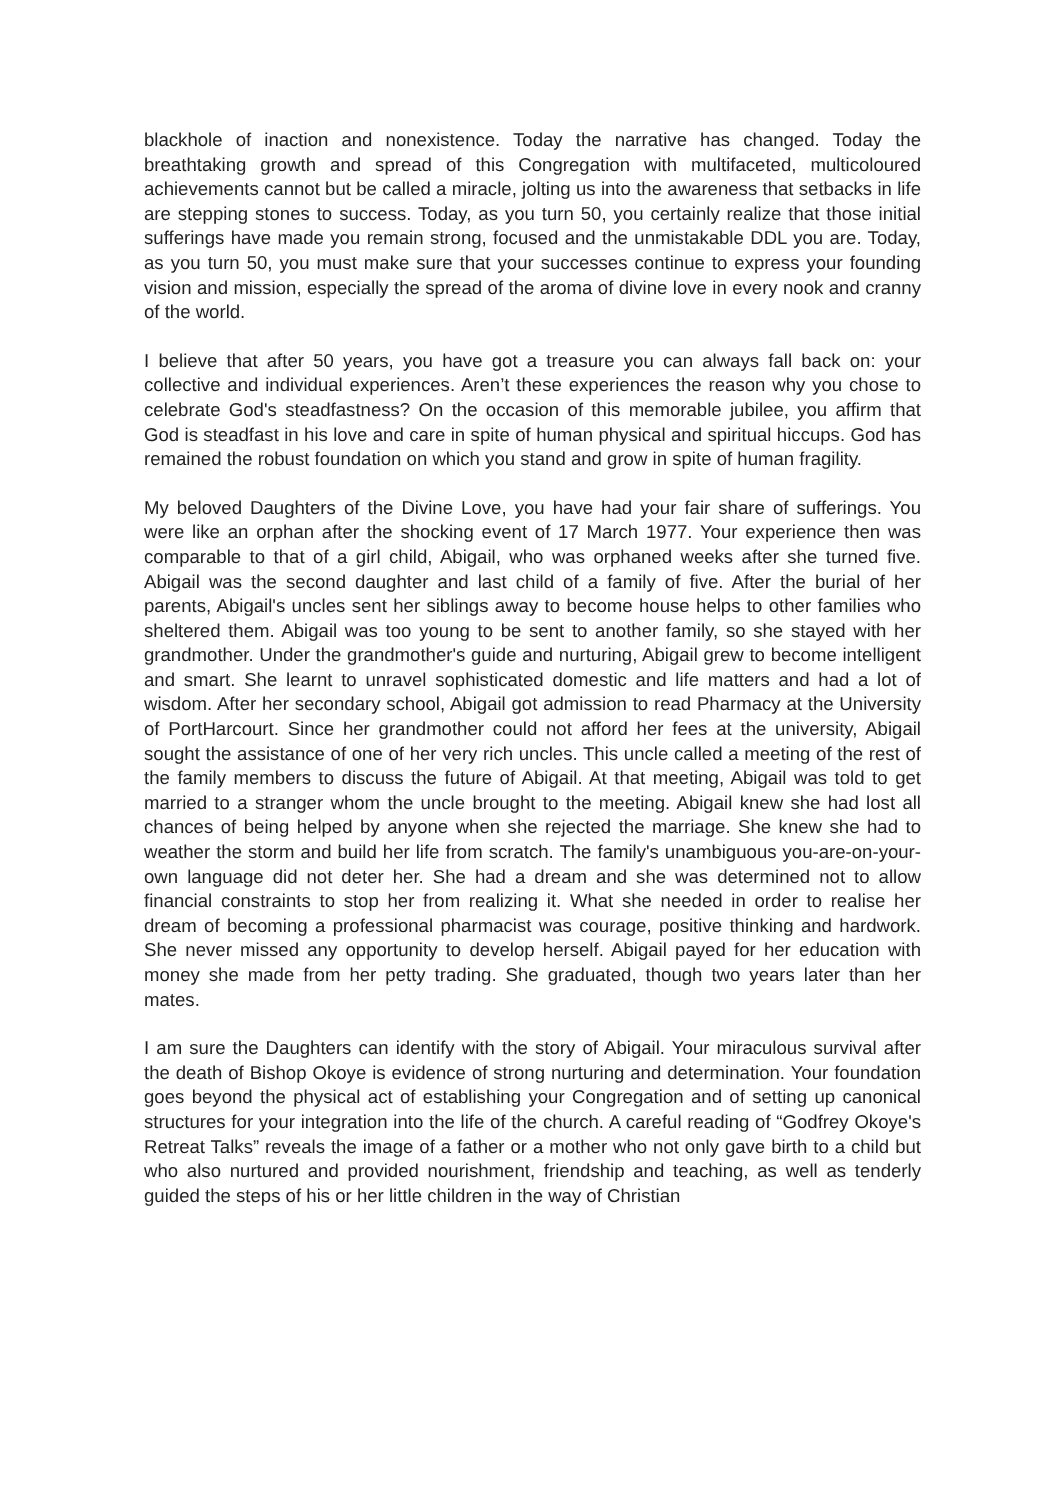blackhole of inaction and nonexistence. Today the narrative has changed. Today the breathtaking growth and spread of this Congregation with multifaceted, multicoloured achievements cannot but be called a miracle, jolting us into the awareness that setbacks in life are stepping stones to success. Today, as you turn 50, you certainly realize that those initial sufferings have made you remain strong, focused and the unmistakable DDL you are. Today, as you turn 50, you must make sure that your successes continue to express your founding vision and mission, especially the spread of the aroma of divine love in every nook and cranny of the world.
I believe that after 50 years, you have got a treasure you can always fall back on: your collective and individual experiences. Aren’t these experiences the reason why you chose to celebrate God's steadfastness? On the occasion of this memorable jubilee, you affirm that God is steadfast in his love and care in spite of human physical and spiritual hiccups. God has remained the robust foundation on which you stand and grow in spite of human fragility.
My beloved Daughters of the Divine Love, you have had your fair share of sufferings. You were like an orphan after the shocking event of 17 March 1977. Your experience then was comparable to that of a girl child, Abigail, who was orphaned weeks after she turned five. Abigail was the second daughter and last child of a family of five. After the burial of her parents, Abigail's uncles sent her siblings away to become house helps to other families who sheltered them. Abigail was too young to be sent to another family, so she stayed with her grandmother. Under the grandmother's guide and nurturing, Abigail grew to become intelligent and smart. She learnt to unravel sophisticated domestic and life matters and had a lot of wisdom. After her secondary school, Abigail got admission to read Pharmacy at the University of PortHarcourt. Since her grandmother could not afford her fees at the university, Abigail sought the assistance of one of her very rich uncles. This uncle called a meeting of the rest of the family members to discuss the future of Abigail. At that meeting, Abigail was told to get married to a stranger whom the uncle brought to the meeting. Abigail knew she had lost all chances of being helped by anyone when she rejected the marriage. She knew she had to weather the storm and build her life from scratch. The family's unambiguous you-are-on-your-own language did not deter her. She had a dream and she was determined not to allow financial constraints to stop her from realizing it. What she needed in order to realise her dream of becoming a professional pharmacist was courage, positive thinking and hardwork. She never missed any opportunity to develop herself. Abigail payed for her education with money she made from her petty trading. She graduated, though two years later than her mates.
I am sure the Daughters can identify with the story of Abigail. Your miraculous survival after the death of Bishop Okoye is evidence of strong nurturing and determination. Your foundation goes beyond the physical act of establishing your Congregation and of setting up canonical structures for your integration into the life of the church. A careful reading of “Godfrey Okoye's Retreat Talks” reveals the image of a father or a mother who not only gave birth to a child but who also nurtured and provided nourishment, friendship and teaching, as well as tenderly guided the steps of his or her little children in the way of Christian